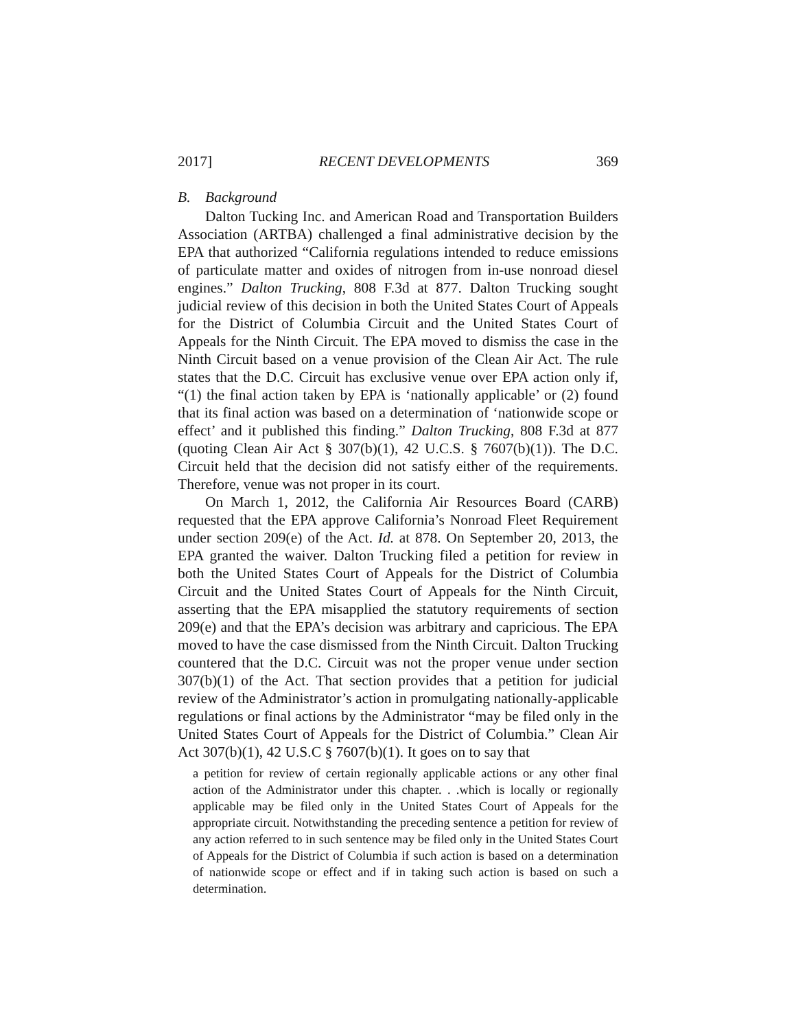2017] RECENT DEVELOPMENTS 369
B. Background
Dalton Tucking Inc. and American Road and Transportation Builders Association (ARTBA) challenged a final administrative decision by the EPA that authorized “California regulations intended to reduce emissions of particulate matter and oxides of nitrogen from in-use nonroad diesel engines.” Dalton Trucking, 808 F.3d at 877. Dalton Trucking sought judicial review of this decision in both the United States Court of Appeals for the District of Columbia Circuit and the United States Court of Appeals for the Ninth Circuit. The EPA moved to dismiss the case in the Ninth Circuit based on a venue provision of the Clean Air Act. The rule states that the D.C. Circuit has exclusive venue over EPA action only if, “(1) the final action taken by EPA is ‘nationally applicable’ or (2) found that its final action was based on a determination of ‘nationwide scope or effect’ and it published this finding.” Dalton Trucking, 808 F.3d at 877 (quoting Clean Air Act § 307(b)(1), 42 U.C.S. § 7607(b)(1)). The D.C. Circuit held that the decision did not satisfy either of the requirements. Therefore, venue was not proper in its court.
On March 1, 2012, the California Air Resources Board (CARB) requested that the EPA approve California’s Nonroad Fleet Requirement under section 209(e) of the Act. Id. at 878. On September 20, 2013, the EPA granted the waiver. Dalton Trucking filed a petition for review in both the United States Court of Appeals for the District of Columbia Circuit and the United States Court of Appeals for the Ninth Circuit, asserting that the EPA misapplied the statutory requirements of section 209(e) and that the EPA’s decision was arbitrary and capricious. The EPA moved to have the case dismissed from the Ninth Circuit. Dalton Trucking countered that the D.C. Circuit was not the proper venue under section 307(b)(1) of the Act. That section provides that a petition for judicial review of the Administrator’s action in promulgating nationally-applicable regulations or final actions by the Administrator “may be filed only in the United States Court of Appeals for the District of Columbia.” Clean Air Act 307(b)(1), 42 U.S.C § 7607(b)(1). It goes on to say that
a petition for review of certain regionally applicable actions or any other final action of the Administrator under this chapter. . .which is locally or regionally applicable may be filed only in the United States Court of Appeals for the appropriate circuit. Notwithstanding the preceding sentence a petition for review of any action referred to in such sentence may be filed only in the United States Court of Appeals for the District of Columbia if such action is based on a determination of nationwide scope or effect and if in taking such action is based on such a determination.